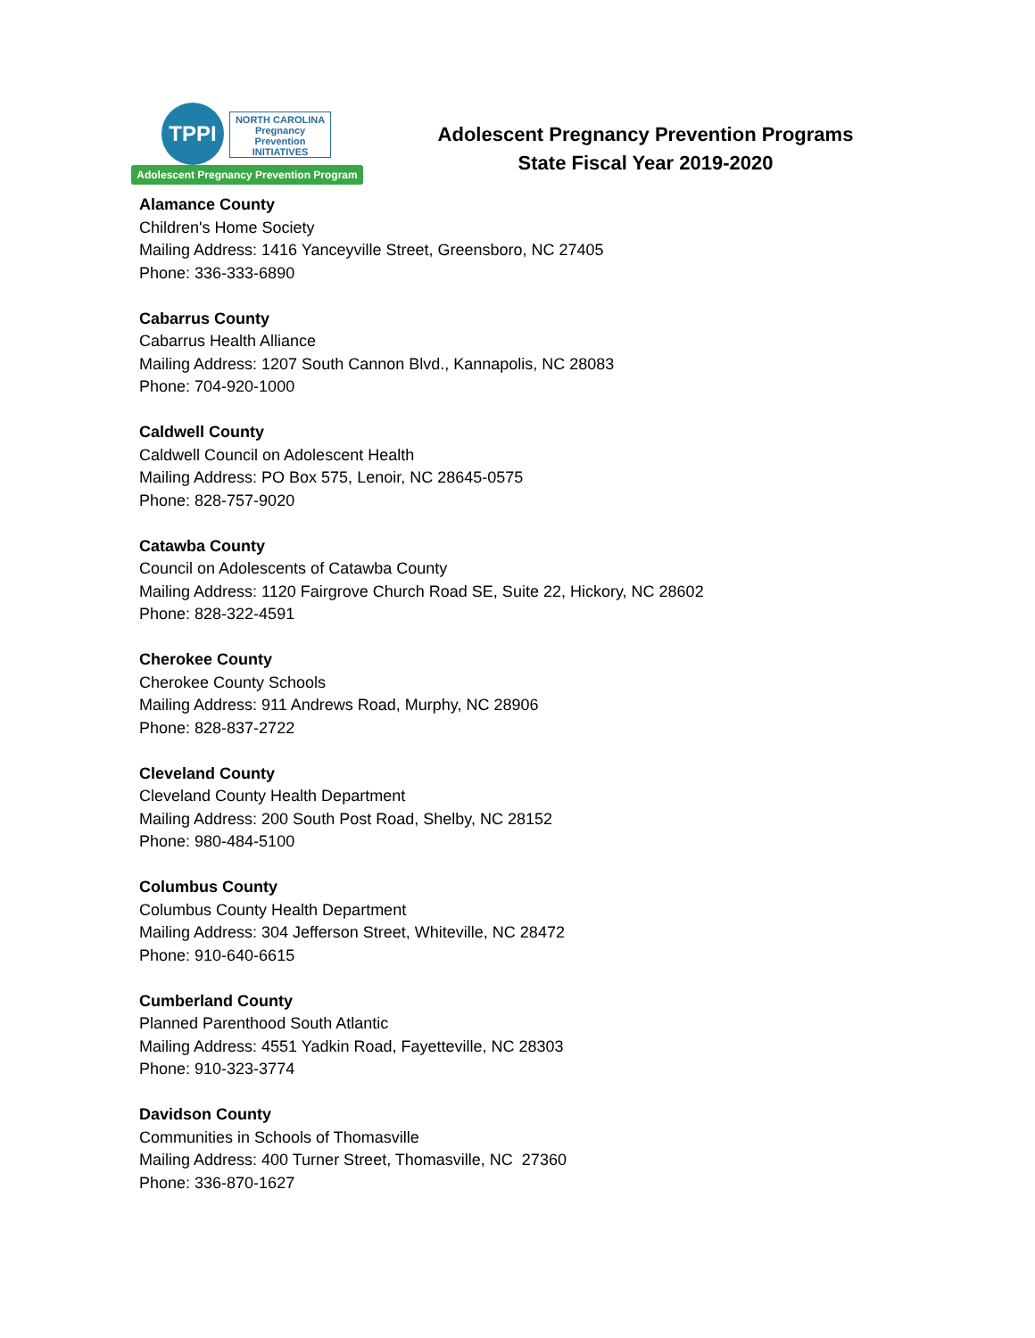TPPI
NORTH CAROLINA
Pregnancy
Prevention
INITIATIVES
Adolescent Pregnancy Prevention Program
Adolescent Pregnancy Prevention Programs
State Fiscal Year 2019-2020
Alamance County
Children's Home Society
Mailing Address: 1416 Yanceyville Street, Greensboro, NC 27405
Phone: 336-333-6890
Cabarrus County
Cabarrus Health Alliance
Mailing Address: 1207 South Cannon Blvd., Kannapolis, NC 28083
Phone: 704-920-1000
Caldwell County
Caldwell Council on Adolescent Health
Mailing Address: PO Box 575, Lenoir, NC 28645-0575
Phone: 828-757-9020
Catawba County
Council on Adolescents of Catawba County
Mailing Address: 1120 Fairgrove Church Road SE, Suite 22, Hickory, NC 28602
Phone: 828-322-4591
Cherokee County
Cherokee County Schools
Mailing Address: 911 Andrews Road, Murphy, NC 28906
Phone: 828-837-2722
Cleveland County
Cleveland County Health Department
Mailing Address: 200 South Post Road, Shelby, NC 28152
Phone: 980-484-5100
Columbus County
Columbus County Health Department
Mailing Address: 304 Jefferson Street, Whiteville, NC 28472
Phone: 910-640-6615
Cumberland County
Planned Parenthood South Atlantic
Mailing Address: 4551 Yadkin Road, Fayetteville, NC 28303
Phone: 910-323-3774
Davidson County
Communities in Schools of Thomasville
Mailing Address: 400 Turner Street, Thomasville, NC 27360
Phone: 336-870-1627